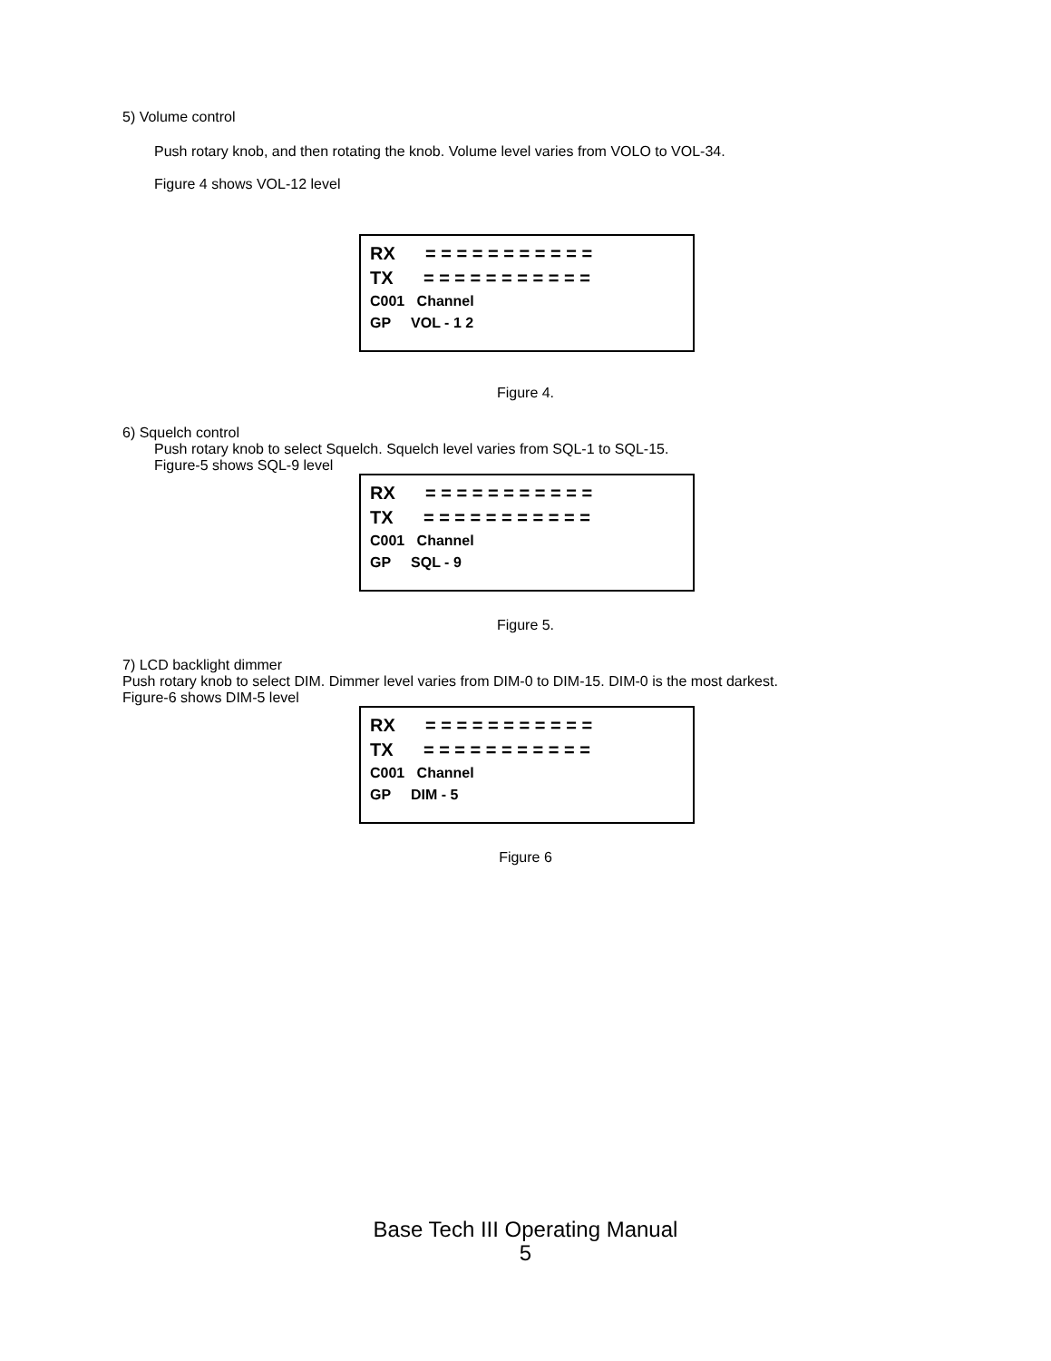5) Volume control
Push rotary knob, and then rotating the knob. Volume level varies from VOLO to VOL-34.
Figure 4 shows VOL-12 level
RX      = = = = = = = = = = =
TX      = = = = = = = = = = =
C001   Channel
GP     VOL - 1 2
Figure 4.
6) Squelch control
Push rotary knob to select Squelch. Squelch level varies from SQL-1 to SQL-15.
Figure-5 shows SQL-9 level
RX      = = = = = = = = = = =
TX      = = = = = = = = = = =
C001   Channel
GP     SQL - 9
Figure 5.
7) LCD backlight dimmer
Push rotary knob to select DIM. Dimmer level varies from DIM-0 to DIM-15. DIM-0 is the most darkest.
Figure-6 shows DIM-5 level
RX      = = = = = = = = = = =
TX      = = = = = = = = = = =
C001   Channel
GP     DIM - 5
Figure 6
Base Tech III Operating Manual
5